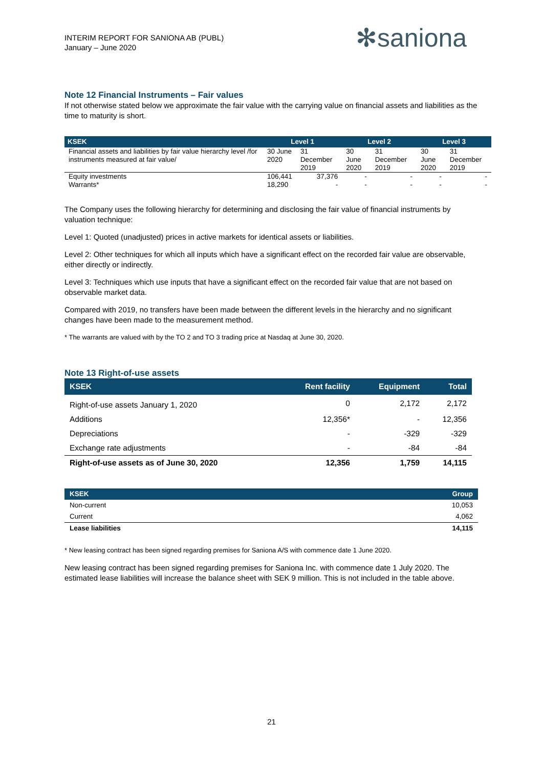INTERIM REPORT FOR SANIONA AB (PUBL)
January – June 2020
✻saniona
Note 12 Financial Instruments – Fair values
If not otherwise stated below we approximate the fair value with the carrying value on financial assets and liabilities as the time to maturity is short.
| KSEK | Level 1 | | Level 2 | | Level 3 | |
| --- | --- | --- | --- | --- | --- | --- |
| Financial assets and liabilities by fair value hierarchy level /for instruments measured at fair value/ | 30 June 2020 | 31 December 2019 | 30 June 2020 | 31 December 2019 | 30 June 2020 | 31 December 2019 |
| Equity investments | 106,441 | 37,376 | - | - | - | - |
| Warrants* | 18,290 | - | - | - | - | - |
The Company uses the following hierarchy for determining and disclosing the fair value of financial instruments by valuation technique:
Level 1: Quoted (unadjusted) prices in active markets for identical assets or liabilities.
Level 2: Other techniques for which all inputs which have a significant effect on the recorded fair value are observable, either directly or indirectly.
Level 3: Techniques which use inputs that have a significant effect on the recorded fair value that are not based on observable market data.
Compared with 2019, no transfers have been made between the different levels in the hierarchy and no significant changes have been made to the measurement method.
* The warrants are valued with by the TO 2 and TO 3 trading price at Nasdaq at June 30, 2020.
Note 13 Right-of-use assets
| KSEK | Rent facility | Equipment | Total |
| --- | --- | --- | --- |
| Right-of-use assets January 1, 2020 | 0 | 2,172 | 2,172 |
| Additions | 12,356* | - | 12,356 |
| Depreciations | - | -329 | -329 |
| Exchange rate adjustments | - | -84 | -84 |
| Right-of-use assets as of June 30, 2020 | 12,356 | 1,759 | 14,115 |
| KSEK | Group |
| --- | --- |
| Non-current | 10,053 |
| Current | 4,062 |
| Lease liabilities | 14,115 |
* New leasing contract has been signed regarding premises for Saniona A/S with commence date 1 June 2020.
New leasing contract has been signed regarding premises for Saniona Inc. with commence date 1 July 2020. The estimated lease liabilities will increase the balance sheet with SEK 9 million. This is not included in the table above.
21